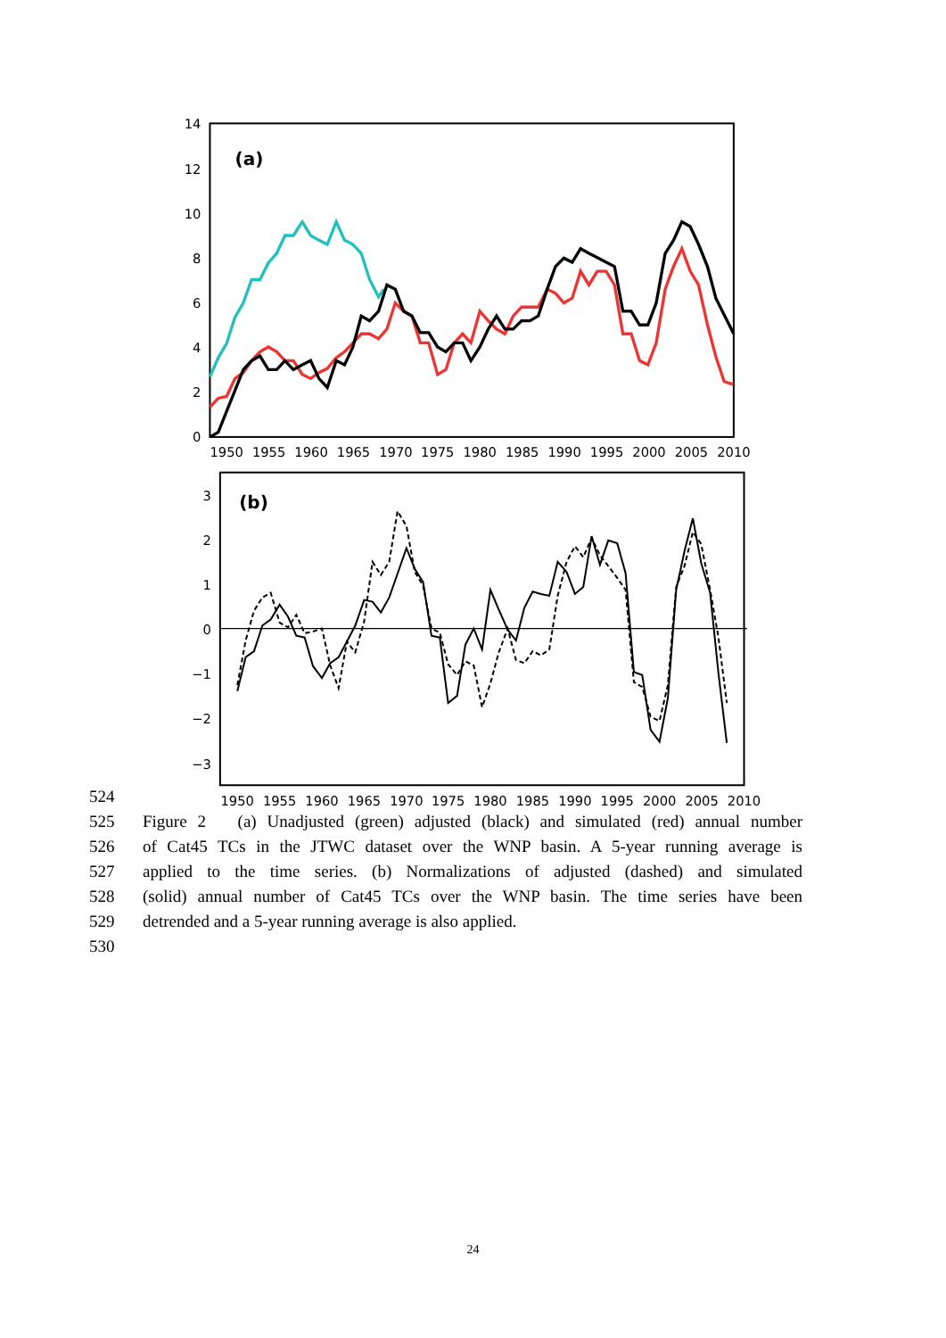0
2
4
6
8
10
12
14
1950
1955
1960
1965
1970
1975
1980
1985
1990
1995
2000
2005
2010
(a)
3
2
1
0
−1
−2
−3
1950
1955
1960
1965
1970
1975
1980
1985
1990
1995
2000
2005
2010
(b)
524
525 Figure 2 (a) Unadjusted (green) adjusted (black) and simulated (red) annual number
526 of Cat45 TCs in the JTWC dataset over the WNP basin. A 5-year running average is
527 applied to the time series. (b) Normalizations of adjusted (dashed) and simulated
528 (solid) annual number of Cat45 TCs over the WNP basin. The time series have been
529 detrended and a 5-year running average is also applied.
530
24